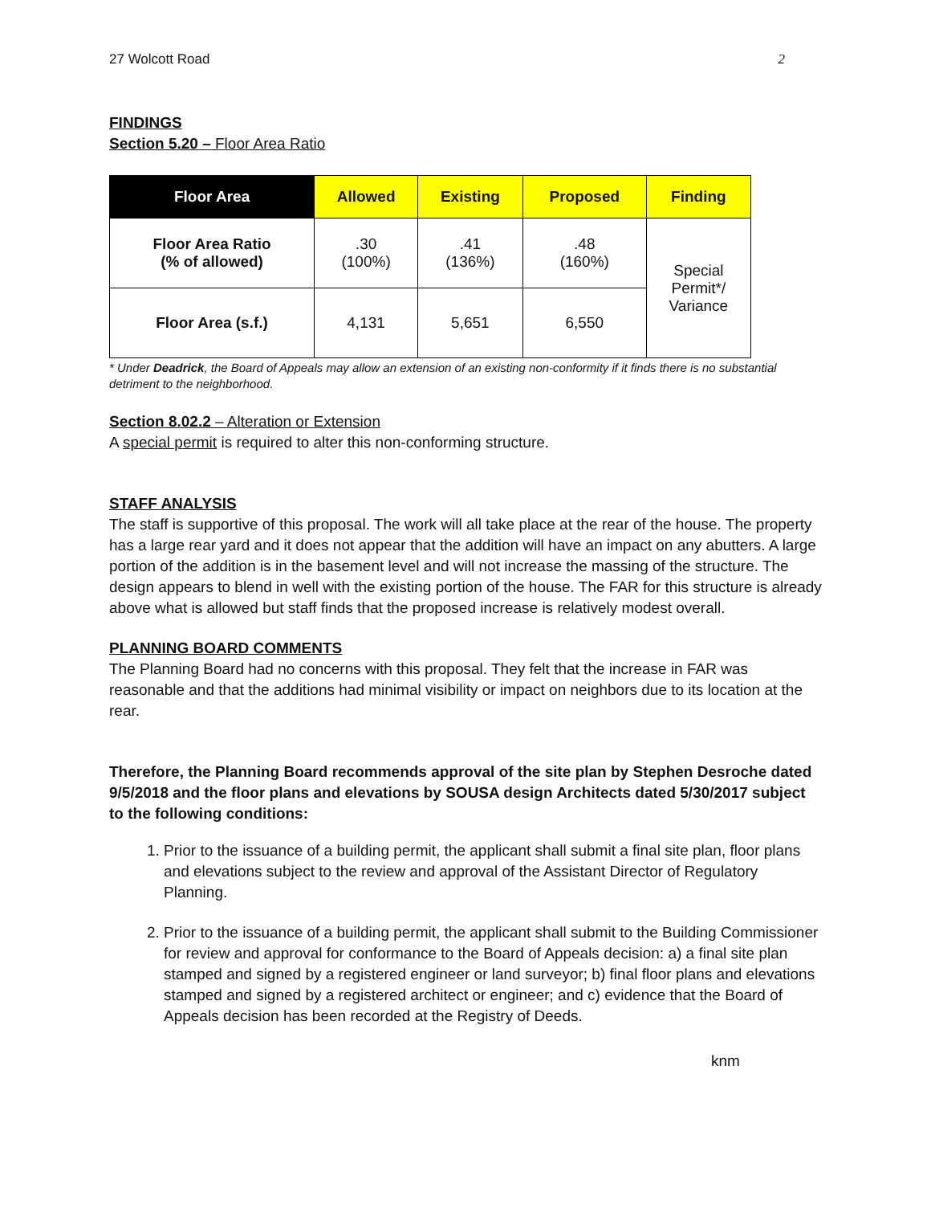27 Wolcott Road 2
FINDINGS
Section 5.20 – Floor Area Ratio
| Floor Area | Allowed | Existing | Proposed | Finding |
| --- | --- | --- | --- | --- |
| Floor Area Ratio (% of allowed) | .30 (100%) | .41 (136%) | .48 (160%) | Special Permit*/ Variance |
| Floor Area (s.f.) | 4,131 | 5,651 | 6,550 | |
* Under Deadrick, the Board of Appeals may allow an extension of an existing non-conformity if it finds there is no substantial detriment to the neighborhood.
Section 8.02.2 – Alteration or Extension
A special permit is required to alter this non-conforming structure.
STAFF ANALYSIS
The staff is supportive of this proposal. The work will all take place at the rear of the house. The property has a large rear yard and it does not appear that the addition will have an impact on any abutters. A large portion of the addition is in the basement level and will not increase the massing of the structure. The design appears to blend in well with the existing portion of the house. The FAR for this structure is already above what is allowed but staff finds that the proposed increase is relatively modest overall.
PLANNING BOARD COMMENTS
The Planning Board had no concerns with this proposal. They felt that the increase in FAR was reasonable and that the additions had minimal visibility or impact on neighbors due to its location at the rear.
Therefore, the Planning Board recommends approval of the site plan by Stephen Desroche dated 9/5/2018 and the floor plans and elevations by SOUSA design Architects dated 5/30/2017 subject to the following conditions:
1. Prior to the issuance of a building permit, the applicant shall submit a final site plan, floor plans and elevations subject to the review and approval of the Assistant Director of Regulatory Planning.
2. Prior to the issuance of a building permit, the applicant shall submit to the Building Commissioner for review and approval for conformance to the Board of Appeals decision: a) a final site plan stamped and signed by a registered engineer or land surveyor; b) final floor plans and elevations stamped and signed by a registered architect or engineer; and c) evidence that the Board of Appeals decision has been recorded at the Registry of Deeds.
knm